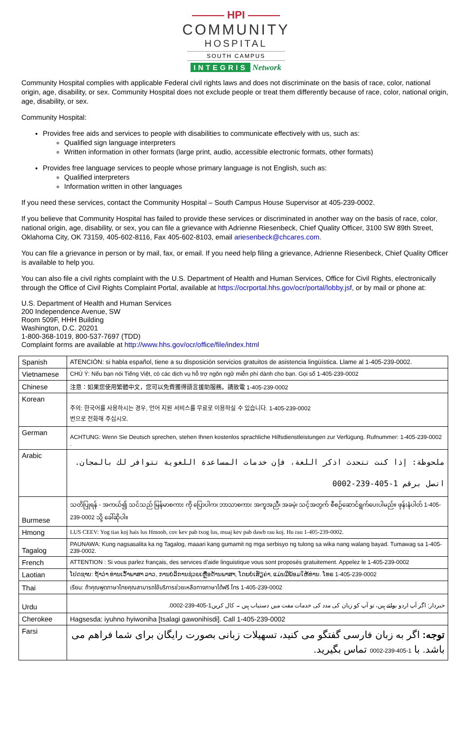——— HPI ———
COMMUNITY
HOSPITAL
SOUTH CAMPUS
INTEGRIS Network
Community Hospital complies with applicable Federal civil rights laws and does not discriminate on the basis of race, color, national origin, age, disability, or sex. Community Hospital does not exclude people or treat them differently because of race, color, national origin, age, disability, or sex.
Community Hospital:
Provides free aids and services to people with disabilities to communicate effectively with us, such as:
Qualified sign language interpreters
Written information in other formats (large print, audio, accessible electronic formats, other formats)
Provides free language services to people whose primary language is not English, such as:
Qualified interpreters
Information written in other languages
If you need these services, contact the Community Hospital – South Campus House Supervisor at 405-239-0002.
If you believe that Community Hospital has failed to provide these services or discriminated in another way on the basis of race, color, national origin, age, disability, or sex, you can file a grievance with Adrienne Riesenbeck, Chief Quality Officer, 3100 SW 89th Street, Oklahoma City, OK 73159, 405-602-8116, Fax 405-602-8103, email ariesenbeck@chcares.com.
You can file a grievance in person or by mail, fax, or email. If you need help filing a grievance, Adrienne Riesenbeck, Chief Quality Officer is available to help you.
You can also file a civil rights complaint with the U.S. Department of Health and Human Services, Office for Civil Rights, electronically through the Office of Civil Rights Complaint Portal, available at https://ocrportal.hhs.gov/ocr/portal/lobby.jsf, or by mail or phone at:
U.S. Department of Health and Human Services
200 Independence Avenue, SW
Room 509F, HHH Building
Washington, D.C. 20201
1-800-368-1019, 800-537-7697 (TDD)
Complaint forms are available at http://www.hhs.gov/ocr/office/file/index.html
| Spanish | ATENCIÓN: si habla español, tiene a su disposición servicios gratuitos de asistencia lingüística. Llame al 1-405-239-0002. |
| Vietnamese | CHÚ Ý: Nếu bạn nói Tiếng Việt, có các dịch vụ hỗ trợ ngôn ngữ miễn phí dành cho bạn. Gọi số 1-405-239-0002 |
| Chinese | 注意：如果您使用繁體中文，您可以免費獲得語言援助服務。請致電 1-405-239-0002 |
| Korean | 주의: 한국어를 사용하시는 경우, 언어 지원 서비스를 무료로 이용하실 수 있습니다. 1-405-239-0002 번으로 전화해 주십시오. |
| German | ACHTUNG: Wenn Sie Deutsch sprechen, stehen Ihnen kostenlos sprachliche Hilfsdienstleistungen zur Verfügung. Rufnummer: 1-405-239-0002 . |
| Arabic | ملحوظة: إذا كنت تتحدث اذكر اللغة، فإن خدمات المساعدة اللغوية تتوافر لك بالمجان. اتصل برقم 1-405-239-0002 |
| Burmese | သတိပြုရန် - အကယ်၍ သင်သည် မြန်မာစကား ကို ပြောပါက၊ ဘာသာစကား အကူအညီ၊ အခမဲ့၊ သင့်အတွက် စီစဉ်ဆောင်ရွက်ပေးပါမည်။ ဖုန်းနံပါတ် 1-405-239-0002 သို့ ခေါ်ဆိုပါ။ |
| Hmong | LUS CEEV: Yog tias koj hais lus Hmoob, cov kev pab txog lus, muaj kev pab dawb rau koj. Hu rau 1-405-239-0002. |
| Tagalog | PAUNAWA: Kung nagsasalita ka ng Tagalog, maaari kang gumamit ng mga serbisyo ng tulong sa wika nang walang bayad. Tumawag sa 1-405-239-0002. |
| French | ATTENTION : Si vous parlez français, des services d'aide linguistique vous sont proposés gratuitement. Appelez le 1-405-239-0002 |
| Laotian | ໂປດຊາບ: ຖ້າວ່າ ທ່ານເວົ້າພາສາ ລາວ, ການບໍລິການຊ່ວຍເຫຼືອດ້ານພາສາ, ໂດຍບໍ່ເສັຽຄ່າ, ແມ່ນມີພ້ອມໃຫ້ທ່ານ. ໂທຣ 1-405-239-0002 |
| Thai | เรียน: ถ้าคุณพูดภาษาไทยคุณสามารถใช้บริการช่วยเหลือทางภาษาได้ฟรี โทร 1-405-239-0002 |
| Urdu | خبردار: اگر آپ اردو بولتے ہیں، تو آپ کو زبان کی مدد کی خدمات مفت میں دستیاب ہیں ۔ کال کریں1-405-239-0002. |
| Cherokee | Hagsesda: iyuhno hyiwoniha [tsalagi gawonihisdi]. Call 1-405-239-0002 |
| Farsi | توجه: اگر به زبان فارسی گفتگو می کنید، تسهیلات زبانی بصورت رایگان برای شما فراهم می باشد. با 1-405-239-0002 تماس بگیرید. |